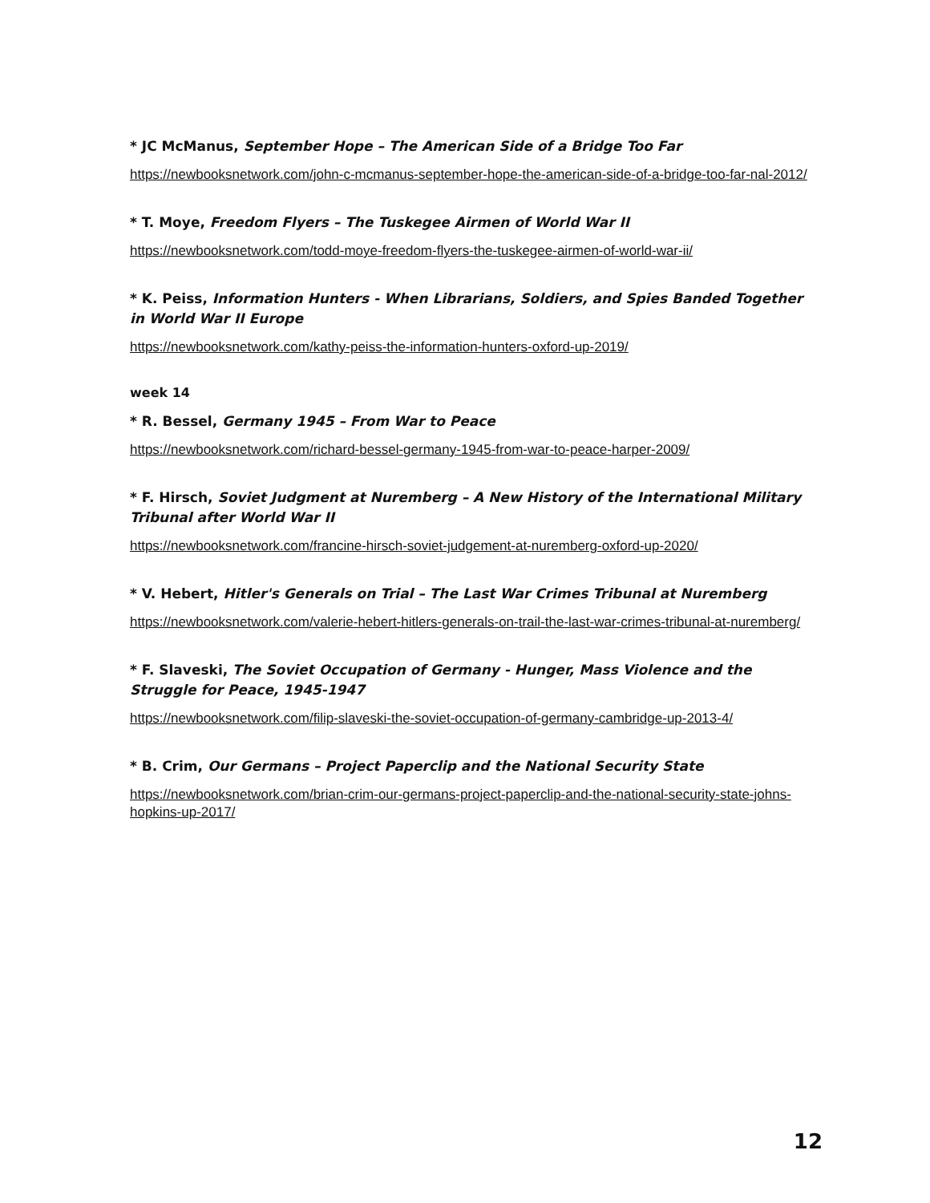* JC McManus, September Hope – The American Side of a Bridge Too Far
https://newbooksnetwork.com/john-c-mcmanus-september-hope-the-american-side-of-a-bridge-too-far-nal-2012/
* T. Moye, Freedom Flyers – The Tuskegee Airmen of World War II
https://newbooksnetwork.com/todd-moye-freedom-flyers-the-tuskegee-airmen-of-world-war-ii/
* K. Peiss, Information Hunters - When Librarians, Soldiers, and Spies Banded Together in World War II Europe
https://newbooksnetwork.com/kathy-peiss-the-information-hunters-oxford-up-2019/
week 14
* R. Bessel, Germany 1945 – From War to Peace
https://newbooksnetwork.com/richard-bessel-germany-1945-from-war-to-peace-harper-2009/
* F. Hirsch, Soviet Judgment at Nuremberg – A New History of the International Military Tribunal after World War II
https://newbooksnetwork.com/francine-hirsch-soviet-judgement-at-nuremberg-oxford-up-2020/
* V. Hebert, Hitler's Generals on Trial – The Last War Crimes Tribunal at Nuremberg
https://newbooksnetwork.com/valerie-hebert-hitlers-generals-on-trail-the-last-war-crimes-tribunal-at-nuremberg/
* F. Slaveski, The Soviet Occupation of Germany - Hunger, Mass Violence and the Struggle for Peace, 1945-1947
https://newbooksnetwork.com/filip-slaveski-the-soviet-occupation-of-germany-cambridge-up-2013-4/
* B. Crim, Our Germans – Project Paperclip and the National Security State
https://newbooksnetwork.com/brian-crim-our-germans-project-paperclip-and-the-national-security-state-johns-hopkins-up-2017/
12